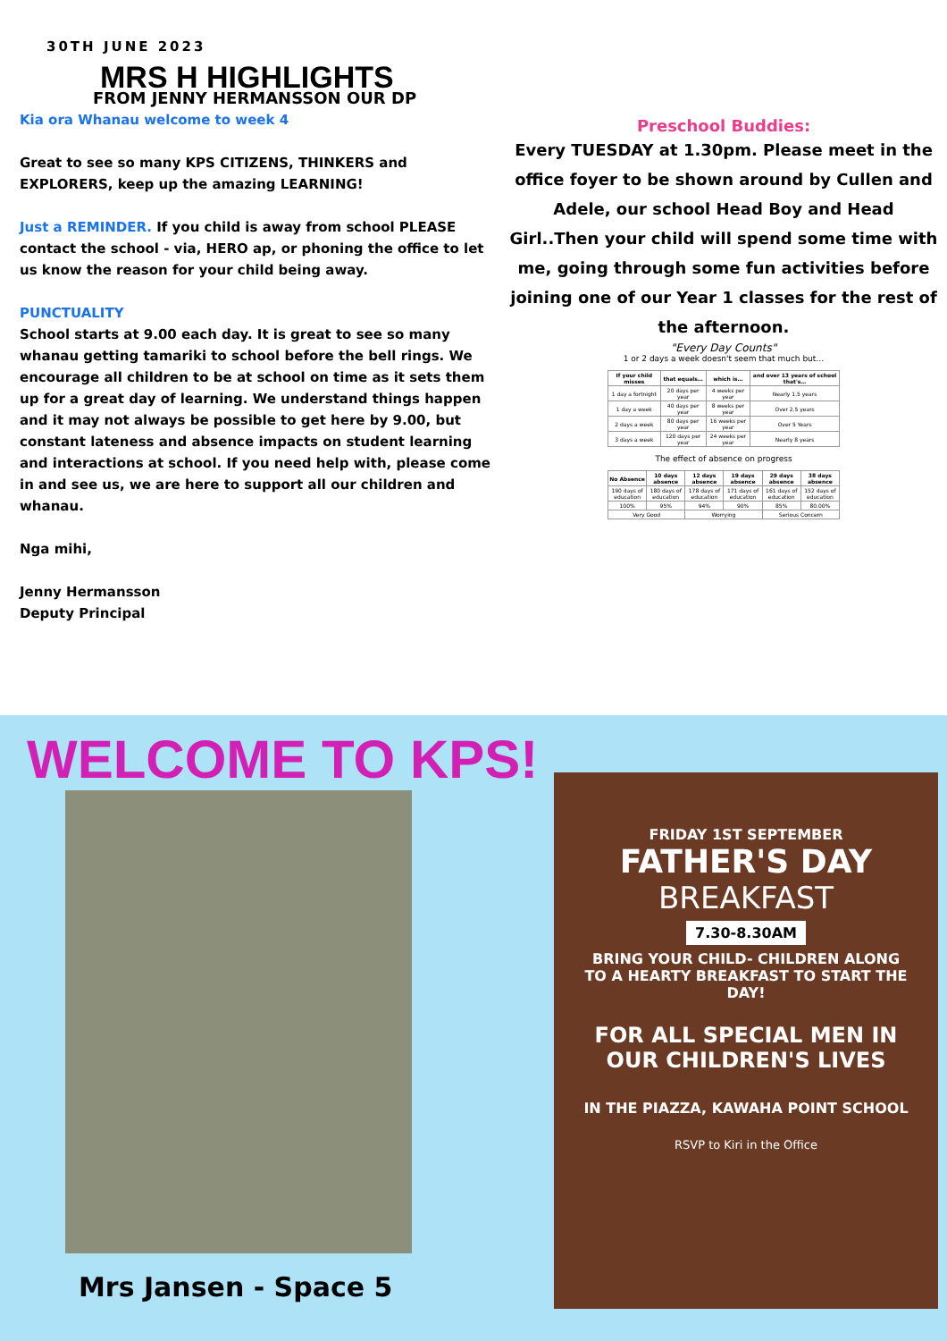30TH JUNE 2023
MRS H HIGHLIGHTS
FROM JENNY HERMANSSON OUR DP
Kia ora Whanau welcome to week 4
Great to see so many KPS CITIZENS, THINKERS and EXPLORERS, keep up the amazing LEARNING!
Just a REMINDER. If you child is away from school PLEASE contact the school - via, HERO ap, or phoning the office to let us know the reason for your child being away.
PUNCTUALITY
School starts at 9.00 each day. It is great to see so many whanau getting tamariki to school before the bell rings. We encourage all children to be at school on time as it sets them up for a great day of learning. We understand things happen and it may not always be possible to get here by 9.00, but constant lateness and absence impacts on student learning and interactions at school. If you need help with, please come in and see us, we are here to support all our children and whanau.
Nga mihi,
Jenny Hermansson
Deputy Principal
Preschool Buddies:
Every TUESDAY at 1.30pm. Please meet in the office foyer to be shown around by Cullen and Adele, our school Head Boy and Head Girl..Then your child will spend some time with me, going through some fun activities before joining one of our Year 1 classes for the rest of the afternoon.
"Every Day Counts"
1 or 2 days a week doesn't seem that much but…
| If your child misses | that equals… | which is… | and over 13 years of school that's… |
| --- | --- | --- | --- |
| 1 day a fortnight | 20 days per year | 4 weeks per year | Nearly 1.5 years |
| 1 day a week | 40 days per year | 8 weeks per year | Over 2.5 years |
| 2 days a week | 80 days per year | 16 weeks per year | Over 5 Years |
| 3 days a week | 120 days per year | 24 weeks per year | Nearly 8 years |
The effect of absence on progress
| No Absence | 10 days absence | 12 days absence | 19 days absence | 29 days absence | 38 days absence |
| --- | --- | --- | --- | --- | --- |
| 190 days of education | 180 days of education | 178 days of education | 171 days of education | 161 days of education | 152 days of education |
| 100% | 95% | 94% | 90% | 85% | 80.00% |
| Very Good | | Worrying | | Serious Concern | |
WELCOME TO KPS!
Mrs Jansen - Space 5
FRIDAY 1ST SEPTEMBER
FATHER'S DAY
BREAKFAST
7.30-8.30AM
BRING YOUR CHILD- CHILDREN ALONG TO A HEARTY BREAKFAST TO START THE DAY!
FOR ALL SPECIAL MEN IN OUR CHILDREN'S LIVES
IN THE PIAZZA, KAWAHA POINT SCHOOL
RSVP to Kiri in the Office